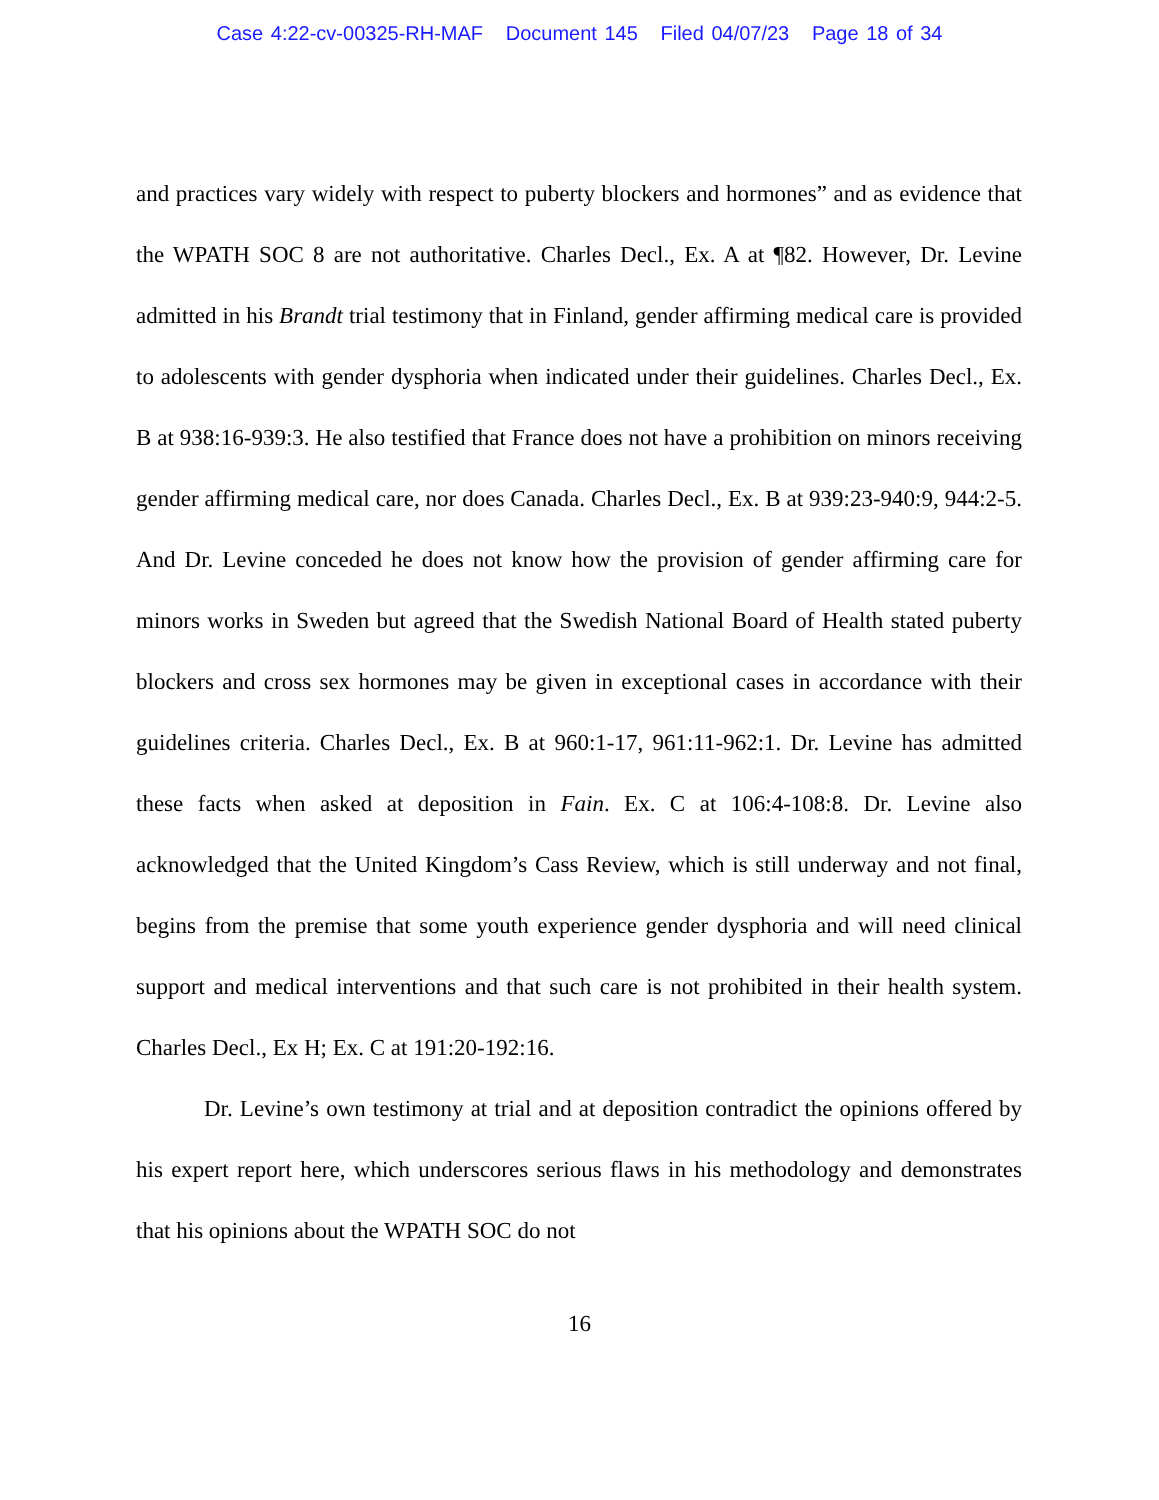Case 4:22-cv-00325-RH-MAF Document 145 Filed 04/07/23 Page 18 of 34
and practices vary widely with respect to puberty blockers and hormones” and as evidence that the WPATH SOC 8 are not authoritative. Charles Decl., Ex. A at ¶82. However, Dr. Levine admitted in his Brandt trial testimony that in Finland, gender affirming medical care is provided to adolescents with gender dysphoria when indicated under their guidelines. Charles Decl., Ex. B at 938:16-939:3. He also testified that France does not have a prohibition on minors receiving gender affirming medical care, nor does Canada. Charles Decl., Ex. B at 939:23-940:9, 944:2-5. And Dr. Levine conceded he does not know how the provision of gender affirming care for minors works in Sweden but agreed that the Swedish National Board of Health stated puberty blockers and cross sex hormones may be given in exceptional cases in accordance with their guidelines criteria. Charles Decl., Ex. B at 960:1-17, 961:11-962:1. Dr. Levine has admitted these facts when asked at deposition in Fain. Ex. C at 106:4-108:8. Dr. Levine also acknowledged that the United Kingdom’s Cass Review, which is still underway and not final, begins from the premise that some youth experience gender dysphoria and will need clinical support and medical interventions and that such care is not prohibited in their health system. Charles Decl., Ex H; Ex. C at 191:20-192:16.
Dr. Levine’s own testimony at trial and at deposition contradict the opinions offered by his expert report here, which underscores serious flaws in his methodology and demonstrates that his opinions about the WPATH SOC do not
16